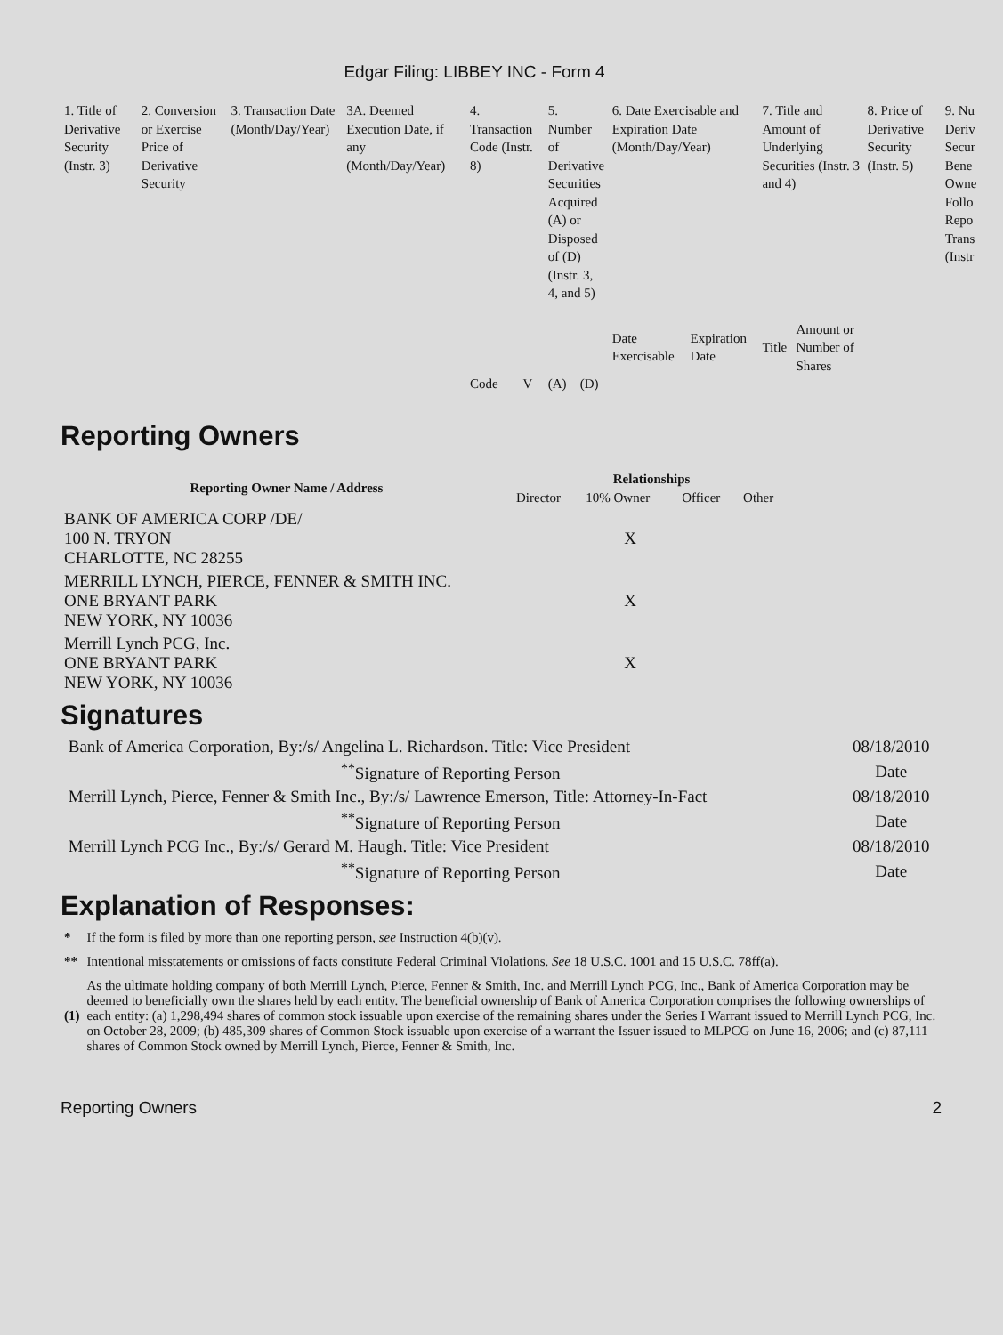Edgar Filing: LIBBEY INC - Form 4
| 1. Title of Derivative Security (Instr. 3) | 2. Conversion or Exercise Price of Derivative Security | 3. Transaction Date (Month/Day/Year) | 3A. Deemed Execution Date, if any (Month/Day/Year) | 4. Transaction Code (Instr. 8) | | 5. Number of Derivative Securities Acquired (A) or Disposed of (D) (Instr. 3, 4, and 5) | | 6. Date Exercisable and Expiration Date (Month/Day/Year) | | 7. Title and Amount of Underlying Securities (Instr. 3 and 4) | | 8. Price of Derivative Security (Instr. 5) | 9. Nu Deriv Secur Bene Owne Follo Repo Trans (Instr |
| --- | --- | --- | --- | --- | --- | --- | --- | --- | --- | --- | --- | --- | --- |
| | | | | | | | | Date Exercisable | Expiration Date | Title | Amount or Number of Shares | | |
| | | | | Code | V | (A) | (D) | | | | | | |
Reporting Owners
| Reporting Owner Name / Address | Relationships | | | |
| --- | --- | --- | --- | --- |
| | Director | 10% Owner | Officer | Other |
| BANK OF AMERICA CORP /DE/ 100 N. TRYON CHARLOTTE, NC 28255 | | X | | |
| MERRILL LYNCH, PIERCE, FENNER & SMITH INC. ONE BRYANT PARK NEW YORK, NY 10036 | | X | | |
| Merrill Lynch PCG, Inc. ONE BRYANT PARK NEW YORK, NY 10036 | | X | | |
Signatures
| Bank of America Corporation, By:/s/ Angelina L. Richardson. Title: Vice President | 08/18/2010 |
| <sup>**</sup> Signature of Reporting Person | Date |
| Merrill Lynch, Pierce, Fenner & Smith Inc., By:/s/ Lawrence Emerson, Title: Attorney-In-Fact | 08/18/2010 |
| <sup>**</sup> Signature of Reporting Person | Date |
| Merrill Lynch PCG Inc., By:/s/ Gerard M. Haugh. Title: Vice President | 08/18/2010 |
| <sup>**</sup> Signature of Reporting Person | Date |
Explanation of Responses:
| * | If the form is filed by more than one reporting person, see Instruction 4(b)(v). |
| ** | Intentional misstatements or omissions of facts constitute Federal Criminal Violations. See 18 U.S.C. 1001 and 15 U.S.C. 78ff(a). |
| (1) | As the ultimate holding company of both Merrill Lynch, Pierce, Fenner & Smith, Inc. and Merrill Lynch PCG, Inc., Bank of America Corporation may be deemed to beneficially own the shares held by each entity. The beneficial ownership of Bank of America Corporation comprises the following ownerships of each entity: (a) 1,298,494 shares of common stock issuable upon exercise of the remaining shares under the Series I Warrant issued to Merrill Lynch PCG, Inc. on October 28, 2009; (b) 485,309 shares of Common Stock issuable upon exercise of a warrant the Issuer issued to MLPCG on June 16, 2006; and (c) 87,111 shares of Common Stock owned by Merrill Lynch, Pierce, Fenner & Smith, Inc. |
Reporting Owners 2